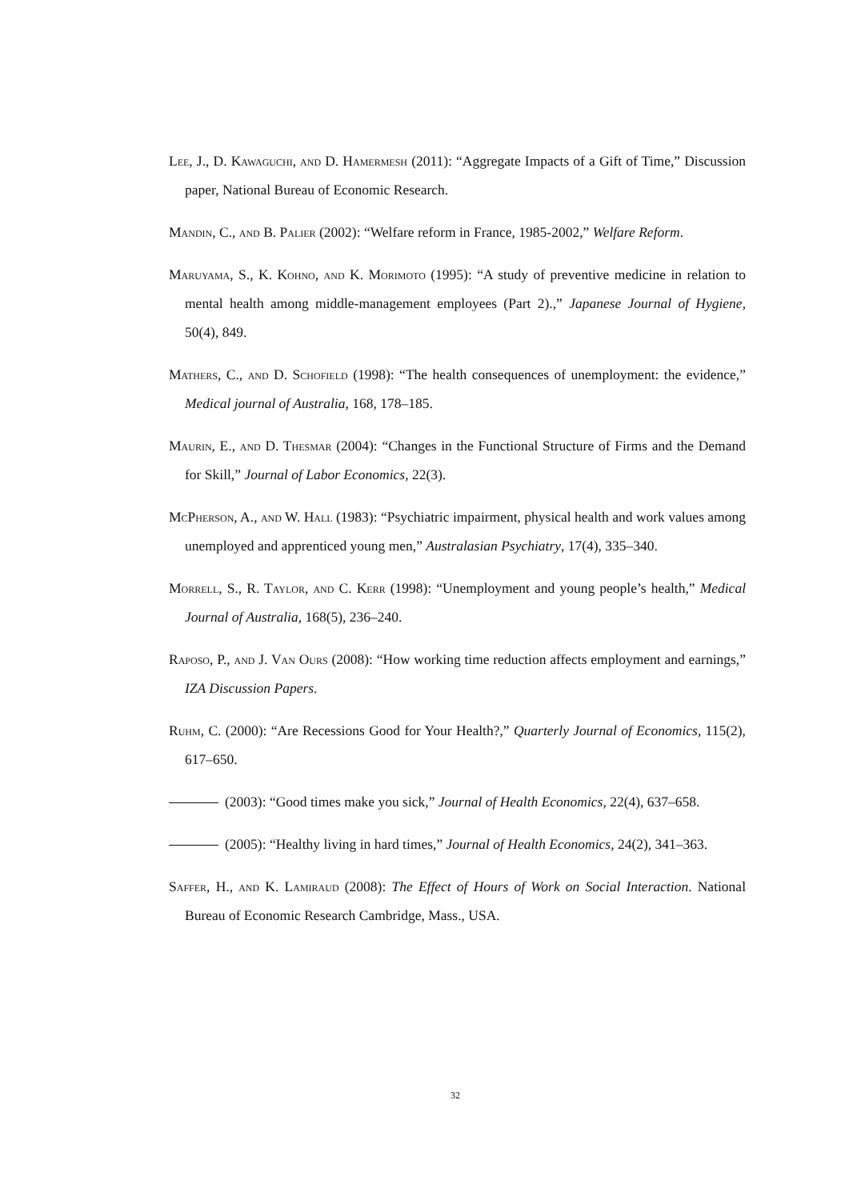Lee, J., D. Kawaguchi, and D. Hamermesh (2011): “Aggregate Impacts of a Gift of Time,” Discussion paper, National Bureau of Economic Research.
Mandin, C., and B. Palier (2002): “Welfare reform in France, 1985-2002,” Welfare Reform.
Maruyama, S., K. Kohno, and K. Morimoto (1995): “A study of preventive medicine in relation to mental health among middle-management employees (Part 2).,” Japanese Journal of Hygiene, 50(4), 849.
Mathers, C., and D. Schofield (1998): “The health consequences of unemployment: the evidence,” Medical journal of Australia, 168, 178–185.
Maurin, E., and D. Thesmar (2004): “Changes in the Functional Structure of Firms and the Demand for Skill,” Journal of Labor Economics, 22(3).
McPherson, A., and W. Hall (1983): “Psychiatric impairment, physical health and work values among unemployed and apprenticed young men,” Australasian Psychiatry, 17(4), 335–340.
Morrell, S., R. Taylor, and C. Kerr (1998): “Unemployment and young people’s health,” Medical Journal of Australia, 168(5), 236–240.
Raposo, P., and J. Van Ours (2008): “How working time reduction affects employment and earnings,” IZA Discussion Papers.
Ruhm, C. (2000): “Are Recessions Good for Your Health?,” Quarterly Journal of Economics, 115(2), 617–650.
(2003): “Good times make you sick,” Journal of Health Economics, 22(4), 637–658.
(2005): “Healthy living in hard times,” Journal of Health Economics, 24(2), 341–363.
Saffer, H., and K. Lamiraud (2008): The Effect of Hours of Work on Social Interaction. National Bureau of Economic Research Cambridge, Mass., USA.
32